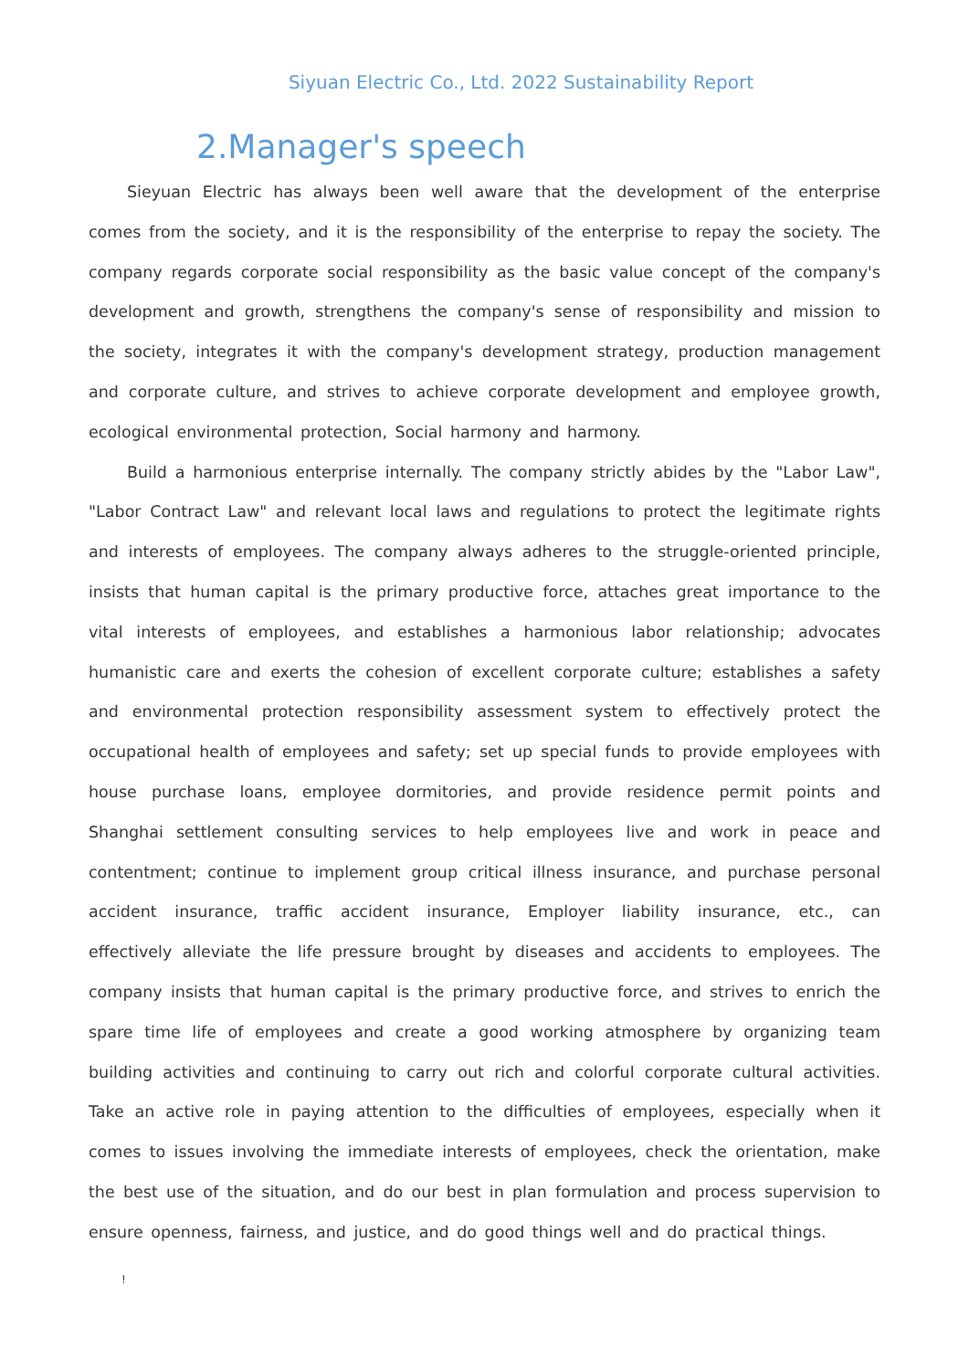Siyuan Electric Co., Ltd. 2022 Sustainability Report
2.Manager's speech
Sieyuan Electric has always been well aware that the development of the enterprise comes from the society, and it is the responsibility of the enterprise to repay the society. The company regards corporate social responsibility as the basic value concept of the company's development and growth, strengthens the company's sense of responsibility and mission to the society, integrates it with the company's development strategy, production management and corporate culture, and strives to achieve corporate development and employee growth, ecological environmental protection, Social harmony and harmony.
Build a harmonious enterprise internally. The company strictly abides by the "Labor Law", "Labor Contract Law" and relevant local laws and regulations to protect the legitimate rights and interests of employees. The company always adheres to the struggle-oriented principle, insists that human capital is the primary productive force, attaches great importance to the vital interests of employees, and establishes a harmonious labor relationship; advocates humanistic care and exerts the cohesion of excellent corporate culture; establishes a safety and environmental protection responsibility assessment system to effectively protect the occupational health of employees and safety; set up special funds to provide employees with house purchase loans, employee dormitories, and provide residence permit points and Shanghai settlement consulting services to help employees live and work in peace and contentment; continue to implement group critical illness insurance, and purchase personal accident insurance, traffic accident insurance, Employer liability insurance, etc., can effectively alleviate the life pressure brought by diseases and accidents to employees. The company insists that human capital is the primary productive force, and strives to enrich the spare time life of employees and create a good working atmosphere by organizing team building activities and continuing to carry out rich and colorful corporate cultural activities. Take an active role in paying attention to the difficulties of employees, especially when it comes to issues involving the immediate interests of employees, check the orientation, make the best use of the situation, and do our best in plan formulation and process supervision to ensure openness, fairness, and justice, and do good things well and do practical things.
!